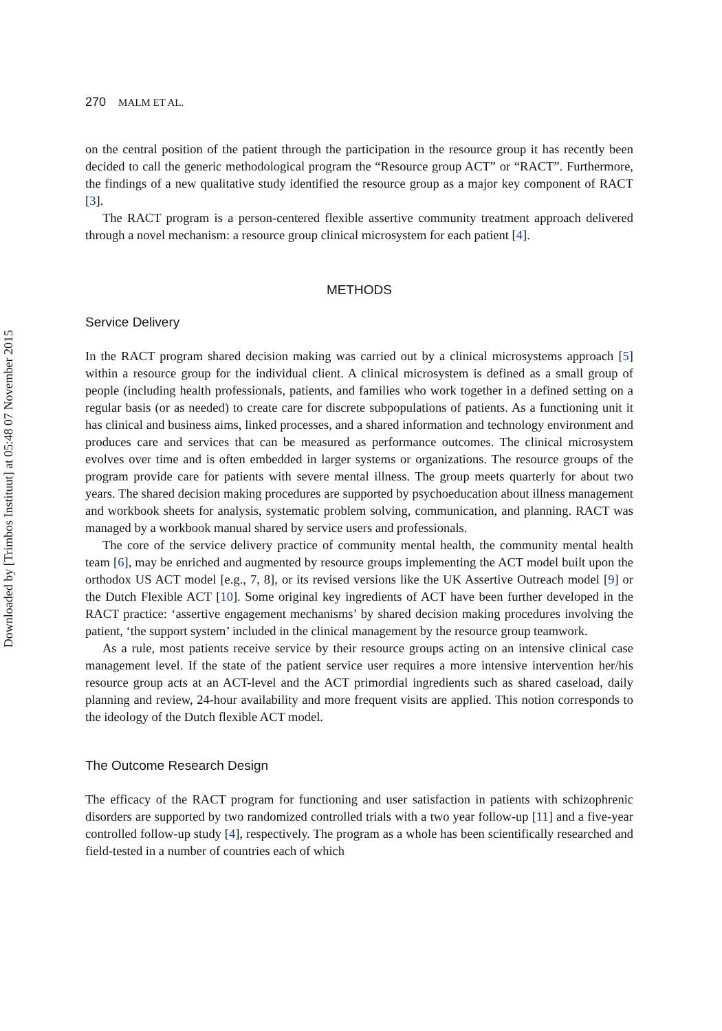Downloaded by [Trimbos Instituut] at 05:48 07 November 2015
270 MALM ET AL.
on the central position of the patient through the participation in the resource group it has recently been decided to call the generic methodological program the “Resource group ACT” or “RACT”. Furthermore, the findings of a new qualitative study identified the resource group as a major key component of RACT [3].
The RACT program is a person-centered flexible assertive community treatment approach delivered through a novel mechanism: a resource group clinical microsystem for each patient [4].
METHODS
Service Delivery
In the RACT program shared decision making was carried out by a clinical microsystems approach [5] within a resource group for the individual client. A clinical microsystem is defined as a small group of people (including health professionals, patients, and families who work together in a defined setting on a regular basis (or as needed) to create care for discrete subpopulations of patients. As a functioning unit it has clinical and business aims, linked processes, and a shared information and technology environment and produces care and services that can be measured as performance outcomes. The clinical microsystem evolves over time and is often embedded in larger systems or organizations. The resource groups of the program provide care for patients with severe mental illness. The group meets quarterly for about two years. The shared decision making procedures are supported by psychoeducation about illness management and workbook sheets for analysis, systematic problem solving, communication, and planning. RACT was managed by a workbook manual shared by service users and professionals.
The core of the service delivery practice of community mental health, the community mental health team [6], may be enriched and augmented by resource groups implementing the ACT model built upon the orthodox US ACT model [e.g., 7, 8], or its revised versions like the UK Assertive Outreach model [9] or the Dutch Flexible ACT [10]. Some original key ingredients of ACT have been further developed in the RACT practice: ‘assertive engagement mechanisms’ by shared decision making procedures involving the patient, ‘the support system’ included in the clinical management by the resource group teamwork.
As a rule, most patients receive service by their resource groups acting on an intensive clinical case management level. If the state of the patient service user requires a more intensive intervention her/his resource group acts at an ACT-level and the ACT primordial ingredients such as shared caseload, daily planning and review, 24-hour availability and more frequent visits are applied. This notion corresponds to the ideology of the Dutch flexible ACT model.
The Outcome Research Design
The efficacy of the RACT program for functioning and user satisfaction in patients with schizophrenic disorders are supported by two randomized controlled trials with a two year follow-up [11] and a five-year controlled follow-up study [4], respectively. The program as a whole has been scientifically researched and field-tested in a number of countries each of which